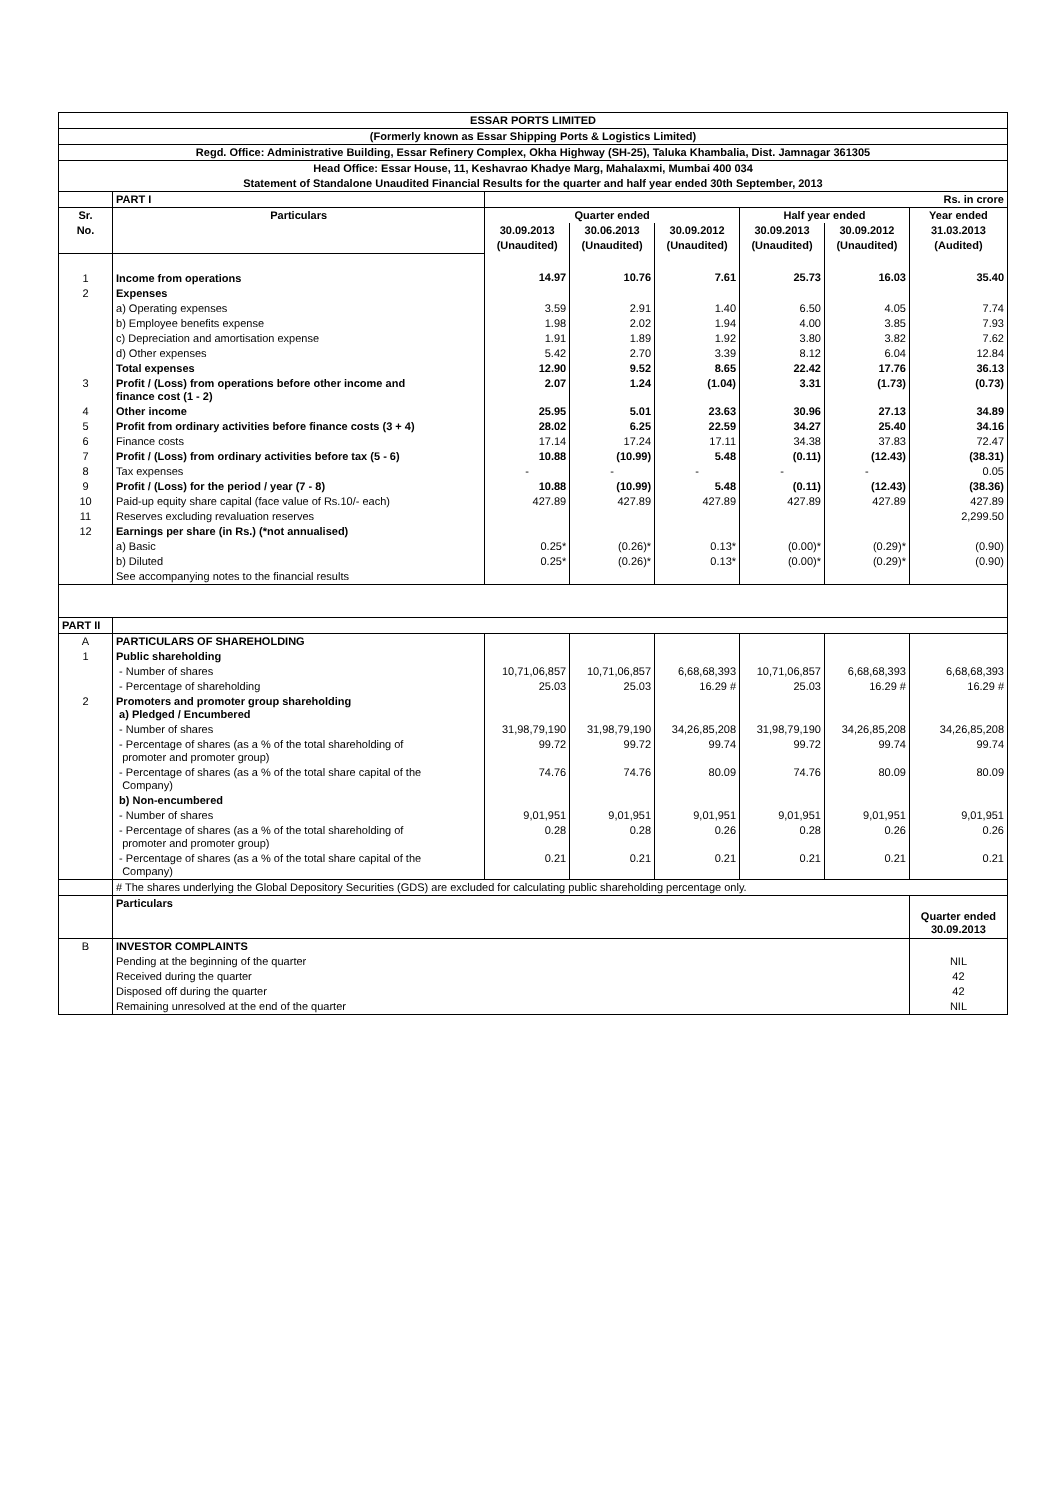| ESSAR PORTS LIMITED | | | | | | | |
| (Formerly known as Essar Shipping Ports & Logistics Limited) | | | | | | | |
| Regd. Office: Administrative Building, Essar Refinery Complex, Okha Highway (SH-25), Taluka Khambalia, Dist. Jamnagar 361305 | | | | | | | |
| Head Office: Essar House, 11, Keshavrao Khadye Marg, Mahalaxmi, Mumbai 400 034 | | | | | | | |
| Statement of Standalone Unaudited Financial Results for the quarter and half year ended 30th September, 2013 | | | | | | | |
| | PART I | Rs. in crore | | | | | |
| Sr. | Particulars | Quarter ended | | | Half year ended | | Year ended |
| No. | | 30.09.2013 | 30.06.2013 | 30.09.2012 | 30.09.2013 | 30.09.2012 | 31.03.2013 |
| | | (Unaudited) | (Unaudited) | (Unaudited) | (Unaudited) | (Unaudited) | (Audited) |
| 1 | Income from operations | 14.97 | 10.76 | 7.61 | 25.73 | 16.03 | 35.40 |
| 2 | Expenses | | | | | | |
| | a) Operating expenses | 3.59 | 2.91 | 1.40 | 6.50 | 4.05 | 7.74 |
| | b) Employee benefits expense | 1.98 | 2.02 | 1.94 | 4.00 | 3.85 | 7.93 |
| | c) Depreciation and amortisation expense | 1.91 | 1.89 | 1.92 | 3.80 | 3.82 | 7.62 |
| | d) Other expenses | 5.42 | 2.70 | 3.39 | 8.12 | 6.04 | 12.84 |
| | Total expenses | 12.90 | 9.52 | 8.65 | 22.42 | 17.76 | 36.13 |
| 3 | Profit / (Loss) from operations before other income and finance cost (1 - 2) | 2.07 | 1.24 | (1.04) | 3.31 | (1.73) | (0.73) |
| 4 | Other income | 25.95 | 5.01 | 23.63 | 30.96 | 27.13 | 34.89 |
| 5 | Profit from ordinary activities before finance costs (3 + 4) | 28.02 | 6.25 | 22.59 | 34.27 | 25.40 | 34.16 |
| 6 | Finance costs | 17.14 | 17.24 | 17.11 | 34.38 | 37.83 | 72.47 |
| 7 | Profit / (Loss) from ordinary activities before tax (5 - 6) | 10.88 | (10.99) | 5.48 | (0.11) | (12.43) | (38.31) |
| 8 | Tax expenses | - | - | - | - | - | 0.05 |
| 9 | Profit / (Loss) for the period / year (7 - 8) | 10.88 | (10.99) | 5.48 | (0.11) | (12.43) | (38.36) |
| 10 | Paid-up equity share capital (face value of Rs.10/- each) | 427.89 | 427.89 | 427.89 | 427.89 | 427.89 | 427.89 |
| 11 | Reserves excluding revaluation reserves | | | | | | 2,299.50 |
| 12 | Earnings per share (in Rs.) (*not annualised) | | | | | | |
| | a) Basic | 0.25* | (0.26)* | 0.13* | (0.00)* | (0.29)* | (0.90) |
| | b) Diluted | 0.25* | (0.26)* | 0.13* | (0.00)* | (0.29)* | (0.90) |
| | See accompanying notes to the financial results | | | | | | |
| PART II | | | | | | | |
| A | PARTICULARS OF SHAREHOLDING | | | | | | |
| 1 | Public shareholding | | | | | | |
| | - Number of shares | 10,71,06,857 | 10,71,06,857 | 6,68,68,393 | 10,71,06,857 | 6,68,68,393 | 6,68,68,393 |
| | - Percentage of shareholding | 25.03 | 25.03 | 16.29 # | 25.03 | 16.29 # | 16.29 # |
| 2 | Promoters and promoter group shareholding a) Pledged / Encumbered | | | | | | |
| | - Number of shares | 31,98,79,190 | 31,98,79,190 | 34,26,85,208 | 31,98,79,190 | 34,26,85,208 | 34,26,85,208 |
| | - Percentage of shares (as a % of the total shareholding of promoter and promoter group) | 99.72 | 99.72 | 99.74 | 99.72 | 99.74 | 99.74 |
| | - Percentage of shares (as a % of the total share capital of the Company) | 74.76 | 74.76 | 80.09 | 74.76 | 80.09 | 80.09 |
| | b) Non-encumbered | | | | | | |
| | - Number of shares | 9,01,951 | 9,01,951 | 9,01,951 | 9,01,951 | 9,01,951 | 9,01,951 |
| | - Percentage of shares (as a % of the total shareholding of promoter and promoter group) | 0.28 | 0.28 | 0.26 | 0.28 | 0.26 | 0.26 |
| | - Percentage of shares (as a % of the total share capital of the Company) | 0.21 | 0.21 | 0.21 | 0.21 | 0.21 | 0.21 |
| | # The shares underlying the Global Depository Securities (GDS) are excluded for calculating public shareholding percentage only. | | | | | | |
| | Particulars | | | | | | Quarter ended 30.09.2013 |
| B | INVESTOR COMPLAINTS | | | | | | |
| | Pending at the beginning of the quarter | | | | | | NIL |
| | Received during the quarter | | | | | | 42 |
| | Disposed off during the quarter | | | | | | 42 |
| | Remaining unresolved at the end of the quarter | | | | | | NIL |